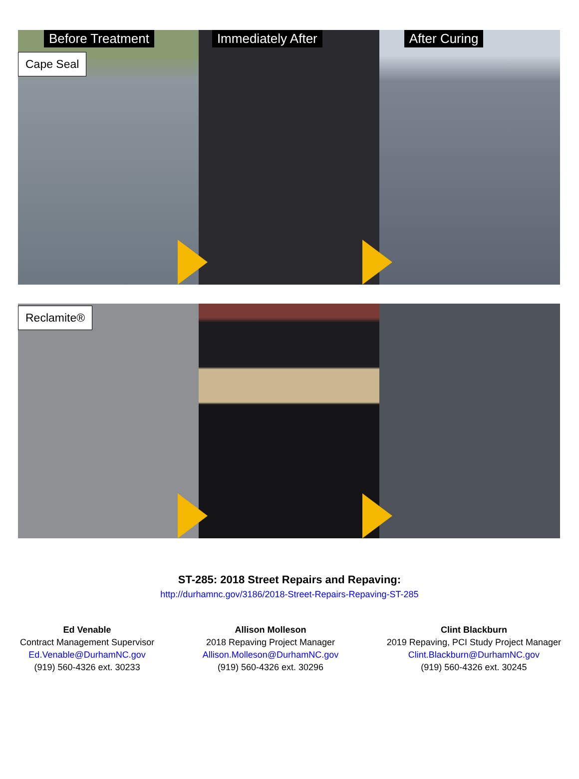Before Treatment Immediately After After Curing
Cape Seal
Reclamite®
ST-285: 2018 Street Repairs and Repaving:
http://durhamnc.gov/3186/2018-Street-Repairs-Repaving-ST-285
Ed Venable
Contract Management Supervisor
Ed.Venable@DurhamNC.gov
(919) 560-4326 ext. 30233
Allison Molleson
2018 Repaving Project Manager
Allison.Molleson@DurhamNC.gov
(919) 560-4326 ext. 30296
Clint Blackburn
2019 Repaving, PCI Study Project Manager
Clint.Blackburn@DurhamNC.gov
(919) 560-4326 ext. 30245